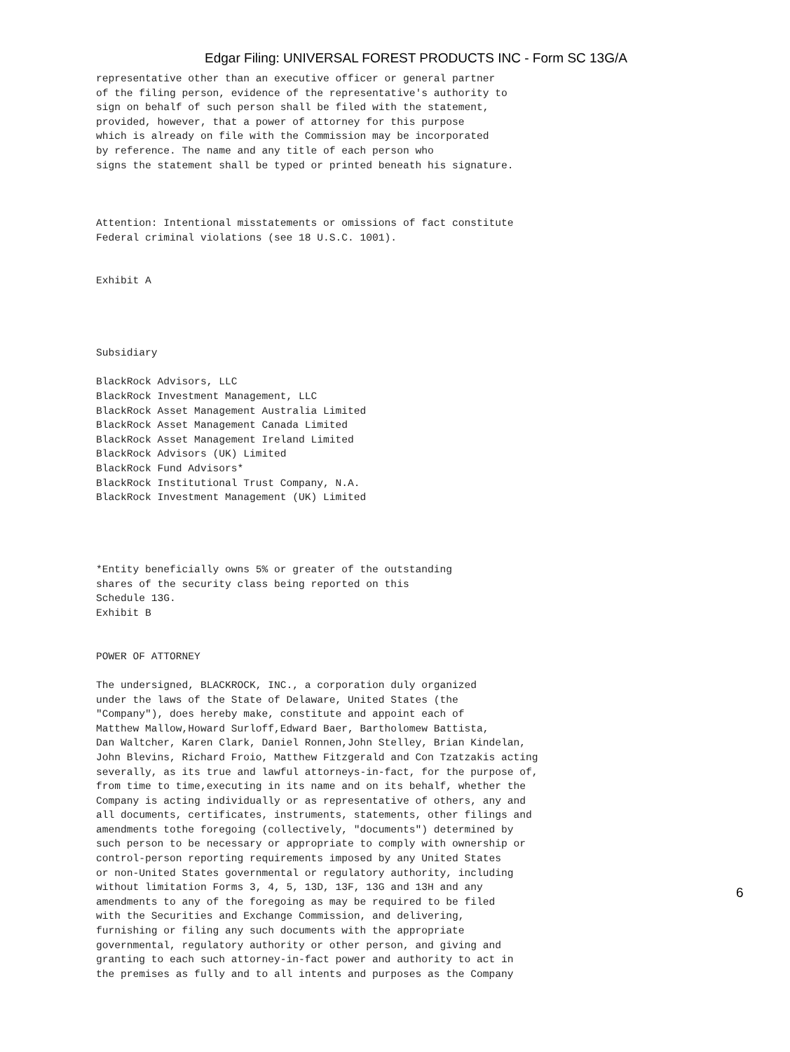Edgar Filing: UNIVERSAL FOREST PRODUCTS INC - Form SC 13G/A
representative other than an executive officer or general partner
of the filing person, evidence of the representative's authority to
sign on behalf of such person shall be filed with the statement,
provided, however, that a power of attorney for this purpose
which is already on file with the Commission may be incorporated
by reference. The name and any title of each person who
signs the statement shall be typed or printed beneath his signature.



Attention: Intentional misstatements or omissions of fact constitute
Federal criminal violations (see 18 U.S.C. 1001).


Exhibit A




Subsidiary

BlackRock Advisors, LLC
BlackRock Investment Management, LLC
BlackRock Asset Management Australia Limited
BlackRock Asset Management Canada Limited
BlackRock Asset Management Ireland Limited
BlackRock Advisors (UK) Limited
BlackRock Fund Advisors*
BlackRock Institutional Trust Company, N.A.
BlackRock Investment Management (UK) Limited




*Entity beneficially owns 5% or greater of the outstanding
shares of the security class being reported on this
Schedule 13G.
Exhibit B


POWER OF ATTORNEY

The undersigned, BLACKROCK, INC., a corporation duly organized
under the laws of the State of Delaware, United States (the
"Company"), does hereby make, constitute and appoint each of
Matthew Mallow,Howard Surloff,Edward Baer, Bartholomew Battista,
Dan Waltcher, Karen Clark, Daniel Ronnen,John Stelley, Brian Kindelan,
John Blevins, Richard Froio, Matthew Fitzgerald and Con Tzatzakis acting
severally, as its true and lawful attorneys-in-fact, for the purpose of,
from time to time,executing in its name and on its behalf, whether the
Company is acting individually or as representative of others, any and
all documents, certificates, instruments, statements, other filings and
amendments tothe foregoing (collectively, "documents") determined by
such person to be necessary or appropriate to comply with ownership or
control-person reporting requirements imposed by any United States
or non-United States governmental or regulatory authority, including
without limitation Forms 3, 4, 5, 13D, 13F, 13G and 13H and any
amendments to any of the foregoing as may be required to be filed
with the Securities and Exchange Commission, and delivering,
furnishing or filing any such documents with the appropriate
governmental, regulatory authority or other person, and giving and
granting to each such attorney-in-fact power and authority to act in
the premises as fully and to all intents and purposes as the Company
6